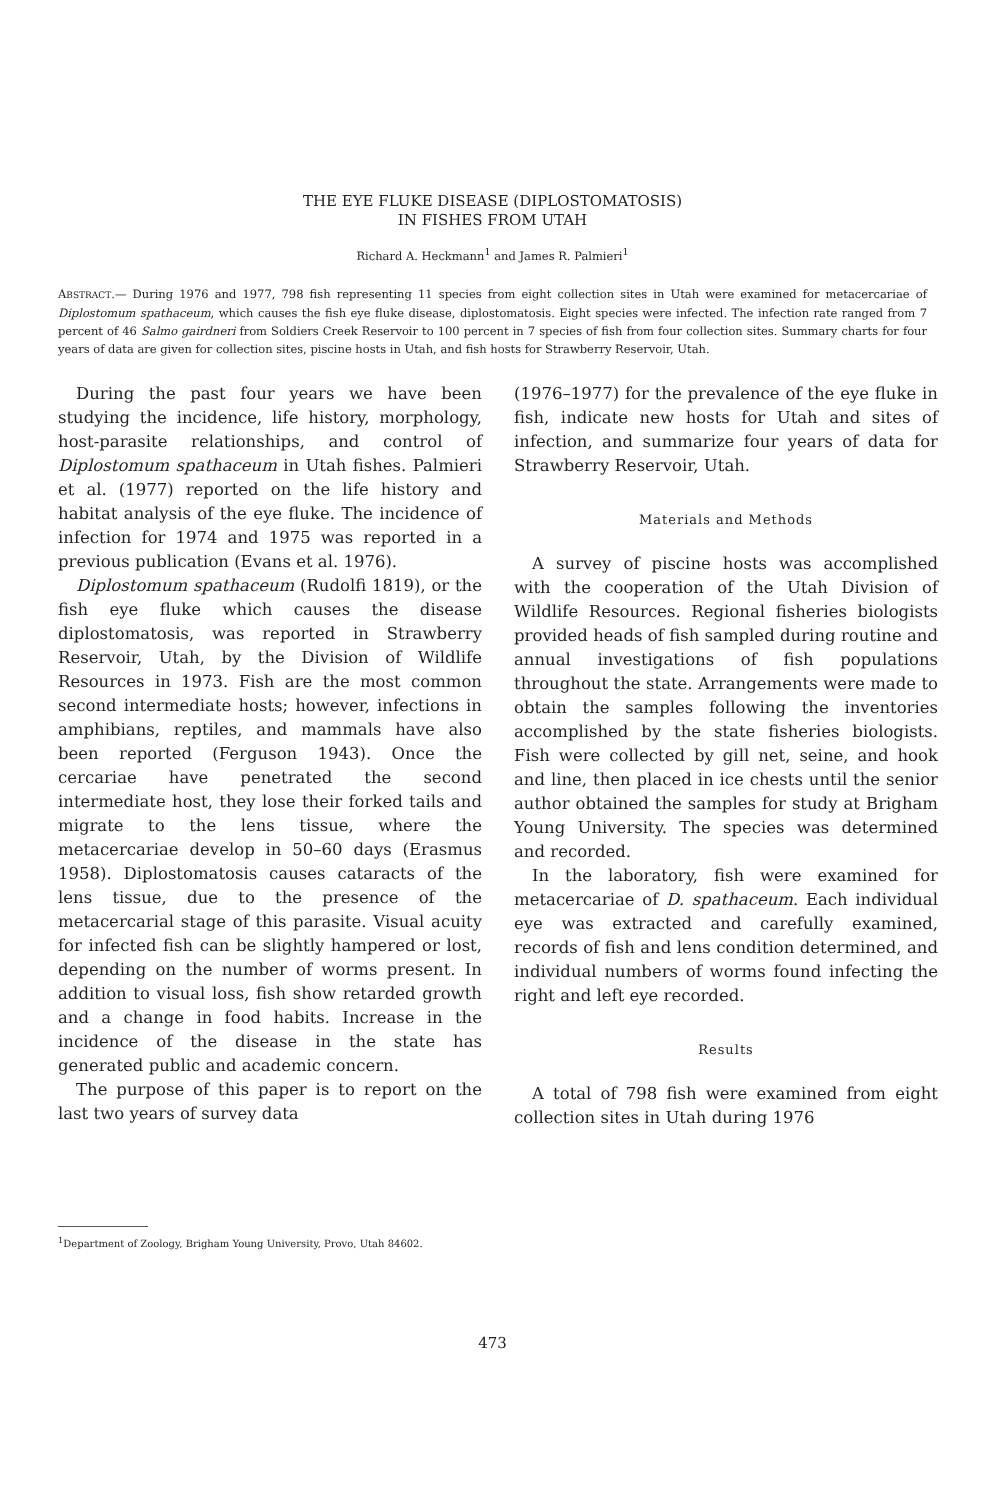THE EYE FLUKE DISEASE (DIPLOSTOMATOSIS)
IN FISHES FROM UTAH
Richard A. Heckmann<sup>1</sup> and James R. Palmieri<sup>1</sup>
ABSTRACT.— During 1976 and 1977, 798 fish representing 11 species from eight collection sites in Utah were examined for metacercariae of Diplostomum spathaceum, which causes the fish eye fluke disease, diplostomatosis. Eight species were infected. The infection rate ranged from 7 percent of 46 Salmo gairdneri from Soldiers Creek Reservoir to 100 percent in 7 species of fish from four collection sites. Summary charts for four years of data are given for collection sites, piscine hosts in Utah, and fish hosts for Strawberry Reservoir, Utah.
During the past four years we have been studying the incidence, life history, morphology, host-parasite relationships, and control of Diplostomum spathaceum in Utah fishes. Palmieri et al. (1977) reported on the life history and habitat analysis of the eye fluke. The incidence of infection for 1974 and 1975 was reported in a previous publication (Evans et al. 1976).
Diplostomum spathaceum (Rudolfi 1819), or the fish eye fluke which causes the disease diplostomatosis, was reported in Strawberry Reservoir, Utah, by the Division of Wildlife Resources in 1973. Fish are the most common second intermediate hosts; however, infections in amphibians, reptiles, and mammals have also been reported (Ferguson 1943). Once the cercariae have penetrated the second intermediate host, they lose their forked tails and migrate to the lens tissue, where the metacercariae develop in 50–60 days (Erasmus 1958). Diplostomatosis causes cataracts of the lens tissue, due to the presence of the metacercarial stage of this parasite. Visual acuity for infected fish can be slightly hampered or lost, depending on the number of worms present. In addition to visual loss, fish show retarded growth and a change in food habits. Increase in the incidence of the disease in the state has generated public and academic concern.
The purpose of this paper is to report on the last two years of survey data
(1976–1977) for the prevalence of the eye fluke in fish, indicate new hosts for Utah and sites of infection, and summarize four years of data for Strawberry Reservoir, Utah.
Materials and Methods
A survey of piscine hosts was accomplished with the cooperation of the Utah Division of Wildlife Resources. Regional fisheries biologists provided heads of fish sampled during routine and annual investigations of fish populations throughout the state. Arrangements were made to obtain the samples following the inventories accomplished by the state fisheries biologists. Fish were collected by gill net, seine, and hook and line, then placed in ice chests until the senior author obtained the samples for study at Brigham Young University. The species was determined and recorded.
In the laboratory, fish were examined for metacercariae of D. spathaceum. Each individual eye was extracted and carefully examined, records of fish and lens condition determined, and individual numbers of worms found infecting the right and left eye recorded.
Results
A total of 798 fish were examined from eight collection sites in Utah during 1976
<sup>1</sup> Department of Zoology, Brigham Young University, Provo, Utah 84602.
473